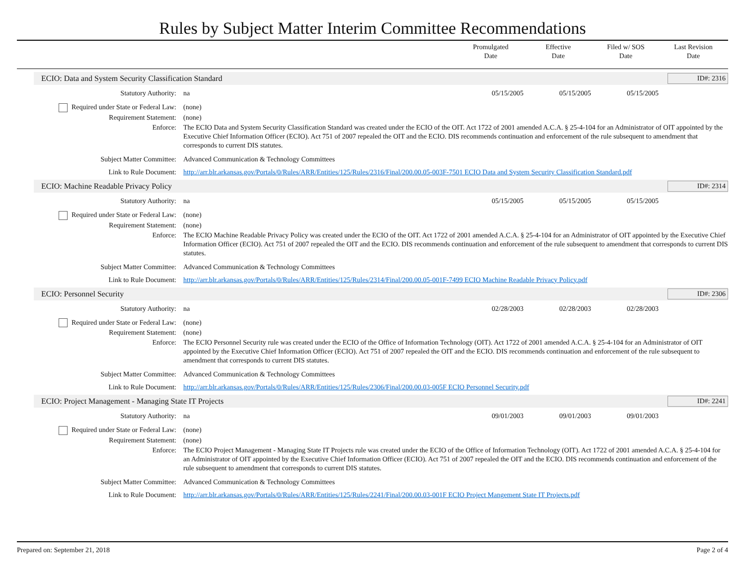Rules by Subject Matter Interim Committee Recommendations
Promulgated
Date
Effective
Date
Filed w/ SOS
Date
Last Revision
Date
ECIO: Data and System Security Classification Standard
ID#: 2316
Statutory Authority: na 05/15/2005 05/15/2005 05/15/2005
Required under State or Federal Law:
(none)
Requirement Statement: (none)
Enforce: The ECIO Data and System Security Classification Standard was created under the ECIO of the OIT. Act 1722 of 2001 amended A.C.A. § 25-4-104 for an Administrator of OIT appointed by the Executive Chief Information Officer (ECIO). Act 751 of 2007 repealed the OIT and the ECIO. DIS recommends continuation and enforcement of the rule subsequent to amendment that corresponds to current DIS statutes.
Subject Matter Committee: Advanced Communication & Technology Committees
Link to Rule Document: http://arr.blr.arkansas.gov/Portals/0/Rules/ARR/Entities/125/Rules/2316/Final/200.00.05-003F-7501 ECIO Data and System Security Classification Standard.pdf
ECIO: Machine Readable Privacy Policy
ID#: 2314
Statutory Authority: na 05/15/2005 05/15/2005 05/15/2005
Required under State or Federal Law:
(none)
Requirement Statement: (none)
Enforce: The ECIO Machine Readable Privacy Policy was created under the ECIO of the OIT. Act 1722 of 2001 amended A.C.A. § 25-4-104 for an Administrator of OIT appointed by the Executive Chief Information Officer (ECIO). Act 751 of 2007 repealed the OIT and the ECIO. DIS recommends continuation and enforcement of the rule subsequent to amendment that corresponds to current DIS statutes.
Subject Matter Committee: Advanced Communication & Technology Committees
Link to Rule Document: http://arr.blr.arkansas.gov/Portals/0/Rules/ARR/Entities/125/Rules/2314/Final/200.00.05-001F-7499 ECIO Machine Readable Privacy Policy.pdf
ECIO: Personnel Security ID#: 2306
Statutory Authority: na 02/28/2003 02/28/2003 02/28/2003
Required under State or Federal Law:
(none)
Requirement Statement: (none)
Enforce: The ECIO Personnel Security rule was created under the ECIO of the Office of Information Technology (OIT). Act 1722 of 2001 amended A.C.A. § 25-4-104 for an Administrator of OIT appointed by the Executive Chief Information Officer (ECIO). Act 751 of 2007 repealed the OIT and the ECIO. DIS recommends continuation and enforcement of the rule subsequent to amendment that corresponds to current DIS statutes.
Subject Matter Committee: Advanced Communication & Technology Committees
Link to Rule Document: http://arr.blr.arkansas.gov/Portals/0/Rules/ARR/Entities/125/Rules/2306/Final/200.00.03-005F ECIO Personnel Security.pdf
ECIO: Project Management - Managing State IT Projects
ID#: 2241
Statutory Authority: na 09/01/2003 09/01/2003 09/01/2003
Required under State or Federal Law:
(none)
Requirement Statement: (none)
Enforce: The ECIO Project Management - Managing State IT Projects rule was created under the ECIO of the Office of Information Technology (OIT). Act 1722 of 2001 amended A.C.A. § 25-4-104 for an Administrator of OIT appointed by the Executive Chief Information Officer (ECIO). Act 751 of 2007 repealed the OIT and the ECIO. DIS recommends continuation and enforcement of the rule subsequent to amendment that corresponds to current DIS statutes.
Subject Matter Committee: Advanced Communication & Technology Committees
Link to Rule Document: http://arr.blr.arkansas.gov/Portals/0/Rules/ARR/Entities/125/Rules/2241/Final/200.00.03-001F ECIO Project Mangement State IT Projects.pdf
Prepared on: September 21, 2018
Page 2 of 4